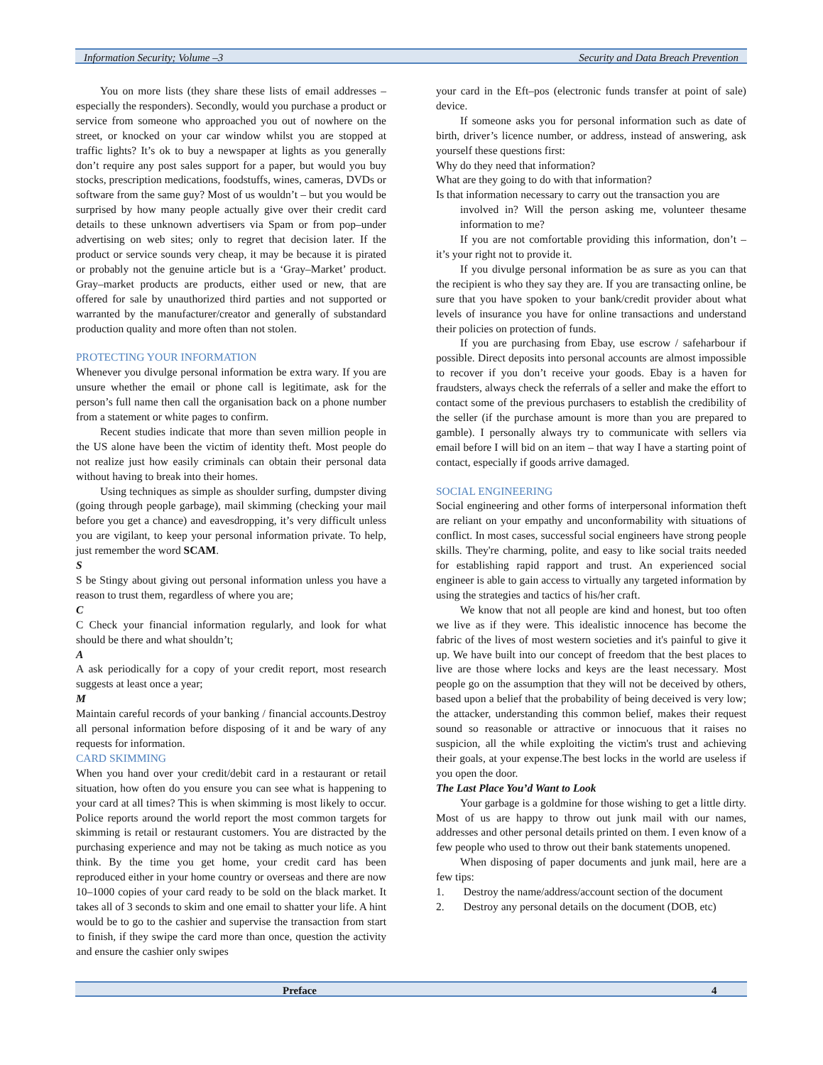Information Security; Volume –3 Security and Data Breach Prevention
You on more lists (they share these lists of email addresses – especially the responders). Secondly, would you purchase a product or service from someone who approached you out of nowhere on the street, or knocked on your car window whilst you are stopped at traffic lights? It’s ok to buy a newspaper at lights as you generally don’t require any post sales support for a paper, but would you buy stocks, prescription medications, foodstuffs, wines, cameras, DVDs or software from the same guy? Most of us wouldn’t – but you would be surprised by how many people actually give over their credit card details to these unknown advertisers via Spam or from pop–under advertising on web sites; only to regret that decision later. If the product or service sounds very cheap, it may be because it is pirated or probably not the genuine article but is a ‘Gray–Market’ product. Gray–market products are products, either used or new, that are offered for sale by unauthorized third parties and not supported or warranted by the manufacturer/creator and generally of substandard production quality and more often than not stolen.
PROTECTING YOUR INFORMATION
Whenever you divulge personal information be extra wary. If you are unsure whether the email or phone call is legitimate, ask for the person’s full name then call the organisation back on a phone number from a statement or white pages to confirm.
Recent studies indicate that more than seven million people in the US alone have been the victim of identity theft. Most people do not realize just how easily criminals can obtain their personal data without having to break into their homes.
Using techniques as simple as shoulder surfing, dumpster diving (going through people garbage), mail skimming (checking your mail before you get a chance) and eavesdropping, it’s very difficult unless you are vigilant, to keep your personal information private. To help, just remember the word SCAM.
S
S be Stingy about giving out personal information unless you have a reason to trust them, regardless of where you are;
C
C Check your financial information regularly, and look for what should be there and what shouldn’t;
A
A ask periodically for a copy of your credit report, most research suggests at least once a year;
M
Maintain careful records of your banking / financial accounts.Destroy all personal information before disposing of it and be wary of any requests for information.
CARD SKIMMING
When you hand over your credit/debit card in a restaurant or retail situation, how often do you ensure you can see what is happening to your card at all times? This is when skimming is most likely to occur. Police reports around the world report the most common targets for skimming is retail or restaurant customers. You are distracted by the purchasing experience and may not be taking as much notice as you think. By the time you get home, your credit card has been reproduced either in your home country or overseas and there are now 10–1000 copies of your card ready to be sold on the black market. It takes all of 3 seconds to skim and one email to shatter your life. A hint would be to go to the cashier and supervise the transaction from start to finish, if they swipe the card more than once, question the activity and ensure the cashier only swipes
your card in the Eft–pos (electronic funds transfer at point of sale) device.
If someone asks you for personal information such as date of birth, driver’s licence number, or address, instead of answering, ask yourself these questions first:
Why do they need that information?
What are they going to do with that information?
Is that information necessary to carry out the transaction you are
involved in? Will the person asking me, volunteer thesame information to me?
If you are not comfortable providing this information, don’t – it’s your right not to provide it.
If you divulge personal information be as sure as you can that the recipient is who they say they are. If you are transacting online, be sure that you have spoken to your bank/credit provider about what levels of insurance you have for online transactions and understand their policies on protection of funds.
If you are purchasing from Ebay, use escrow / safeharbour if possible. Direct deposits into personal accounts are almost impossible to recover if you don’t receive your goods. Ebay is a haven for fraudsters, always check the referrals of a seller and make the effort to contact some of the previous purchasers to establish the credibility of the seller (if the purchase amount is more than you are prepared to gamble). I personally always try to communicate with sellers via email before I will bid on an item – that way I have a starting point of contact, especially if goods arrive damaged.
SOCIAL ENGINEERING
Social engineering and other forms of interpersonal information theft are reliant on your empathy and unconformability with situations of conflict. In most cases, successful social engineers have strong people skills. They're charming, polite, and easy to like social traits needed for establishing rapid rapport and trust. An experienced social engineer is able to gain access to virtually any targeted information by using the strategies and tactics of his/her craft.
We know that not all people are kind and honest, but too often we live as if they were. This idealistic innocence has become the fabric of the lives of most western societies and it's painful to give it up. We have built into our concept of freedom that the best places to live are those where locks and keys are the least necessary. Most people go on the assumption that they will not be deceived by others, based upon a belief that the probability of being deceived is very low; the attacker, understanding this common belief, makes their request sound so reasonable or attractive or innocuous that it raises no suspicion, all the while exploiting the victim's trust and achieving their goals, at your expense.The best locks in the world are useless if you open the door.
The Last Place You’d Want to Look
Your garbage is a goldmine for those wishing to get a little dirty. Most of us are happy to throw out junk mail with our names, addresses and other personal details printed on them. I even know of a few people who used to throw out their bank statements unopened.
When disposing of paper documents and junk mail, here are a few tips:
1. Destroy the name/address/account section of the document
2. Destroy any personal details on the document (DOB, etc)
Preface 4